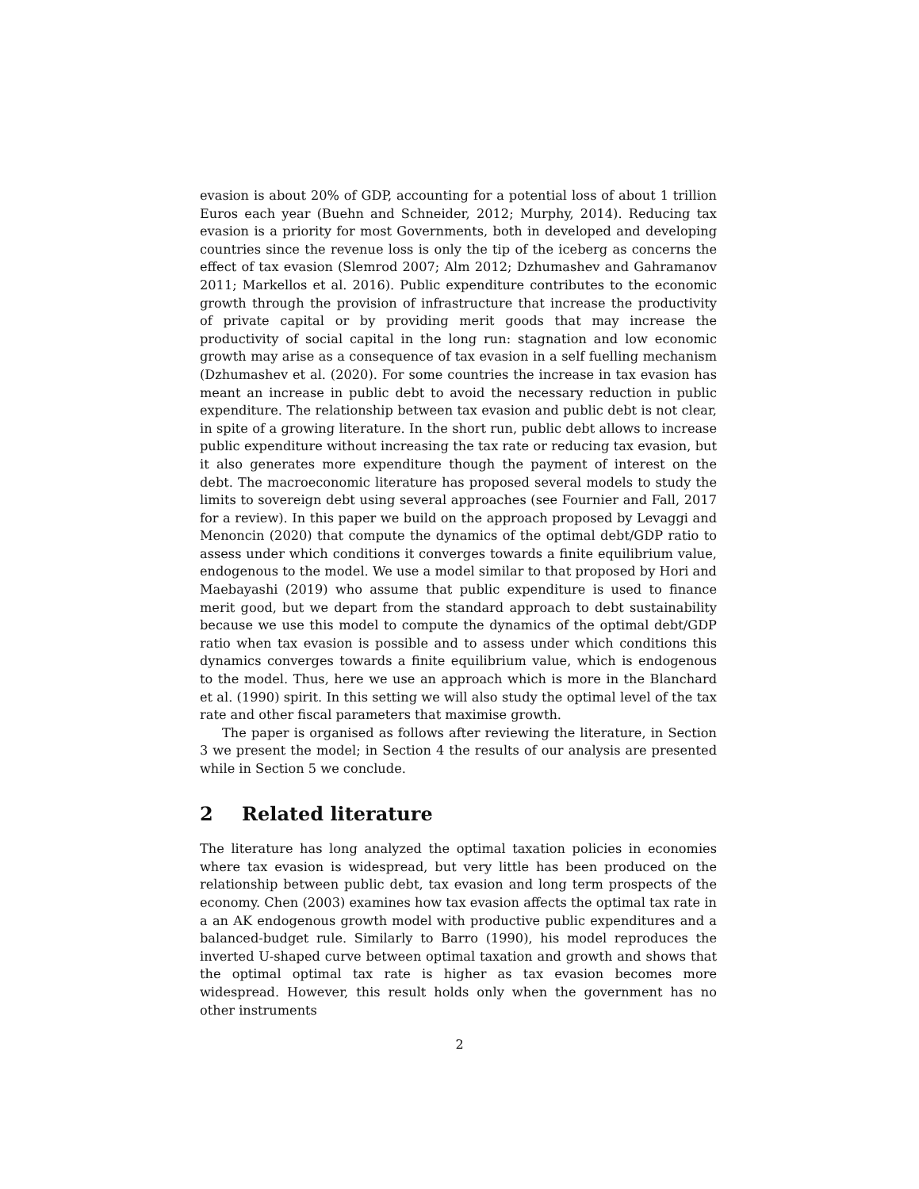evasion is about 20% of GDP, accounting for a potential loss of about 1 trillion Euros each year (Buehn and Schneider, 2012; Murphy, 2014). Reducing tax evasion is a priority for most Governments, both in developed and developing countries since the revenue loss is only the tip of the iceberg as concerns the effect of tax evasion (Slemrod 2007; Alm 2012; Dzhumashev and Gahramanov 2011; Markellos et al. 2016). Public expenditure contributes to the economic growth through the provision of infrastructure that increase the productivity of private capital or by providing merit goods that may increase the productivity of social capital in the long run: stagnation and low economic growth may arise as a consequence of tax evasion in a self fuelling mechanism (Dzhumashev et al. (2020). For some countries the increase in tax evasion has meant an increase in public debt to avoid the necessary reduction in public expenditure. The relationship between tax evasion and public debt is not clear, in spite of a growing literature. In the short run, public debt allows to increase public expenditure without increasing the tax rate or reducing tax evasion, but it also generates more expenditure though the payment of interest on the debt. The macroeconomic literature has proposed several models to study the limits to sovereign debt using several approaches (see Fournier and Fall, 2017 for a review). In this paper we build on the approach proposed by Levaggi and Menoncin (2020) that compute the dynamics of the optimal debt/GDP ratio to assess under which conditions it converges towards a finite equilibrium value, endogenous to the model. We use a model similar to that proposed by Hori and Maebayashi (2019) who assume that public expenditure is used to finance merit good, but we depart from the standard approach to debt sustainability because we use this model to compute the dynamics of the optimal debt/GDP ratio when tax evasion is possible and to assess under which conditions this dynamics converges towards a finite equilibrium value, which is endogenous to the model. Thus, here we use an approach which is more in the Blanchard et al. (1990) spirit. In this setting we will also study the optimal level of the tax rate and other fiscal parameters that maximise growth.
The paper is organised as follows after reviewing the literature, in Section 3 we present the model; in Section 4 the results of our analysis are presented while in Section 5 we conclude.
2 Related literature
The literature has long analyzed the optimal taxation policies in economies where tax evasion is widespread, but very little has been produced on the relationship between public debt, tax evasion and long term prospects of the economy. Chen (2003) examines how tax evasion affects the optimal tax rate in a an AK endogenous growth model with productive public expenditures and a balanced-budget rule. Similarly to Barro (1990), his model reproduces the inverted U-shaped curve between optimal taxation and growth and shows that the optimal optimal tax rate is higher as tax evasion becomes more widespread. However, this result holds only when the government has no other instruments
2